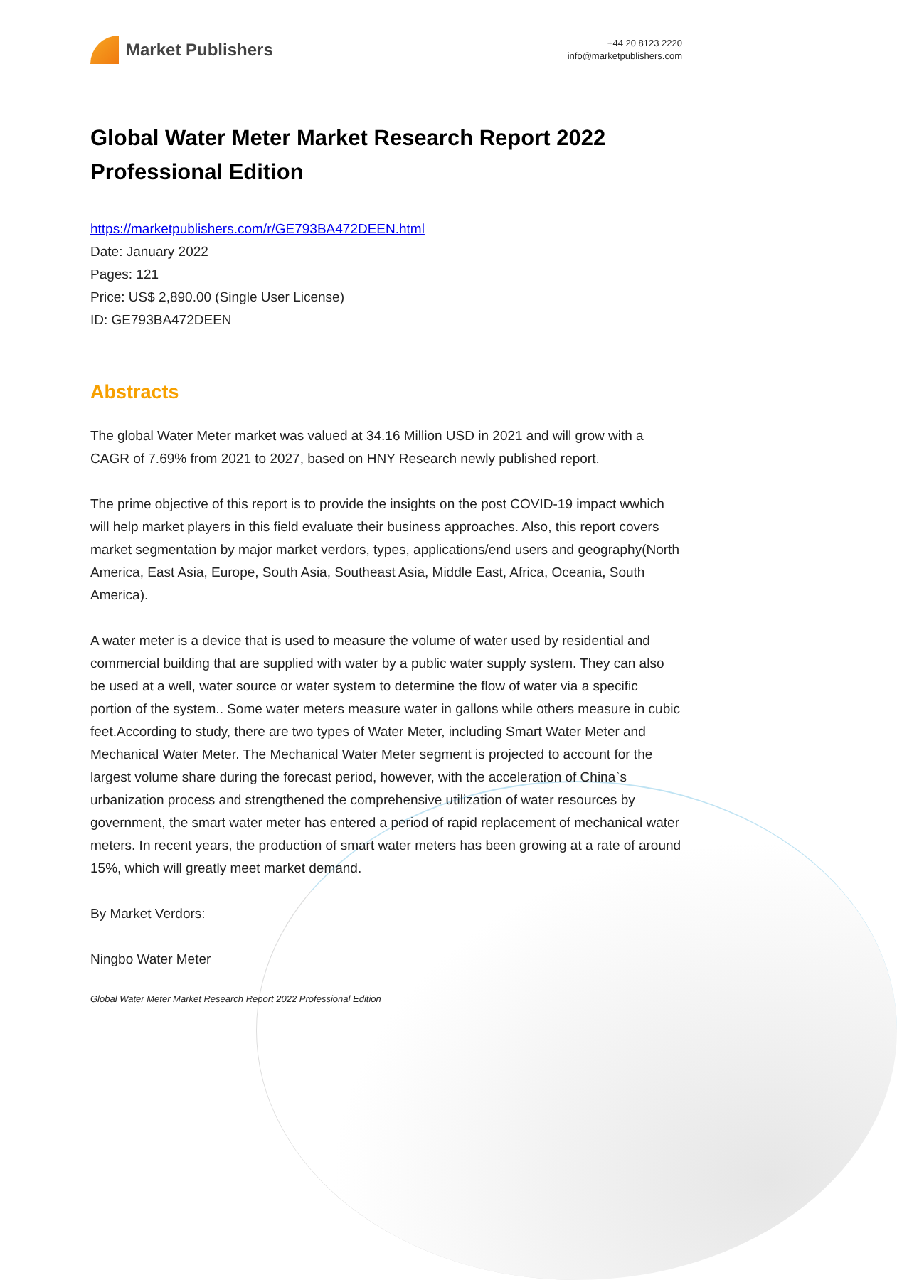Market Publishers
+44 20 8123 2220
info@marketpublishers.com
Global Water Meter Market Research Report 2022 Professional Edition
https://marketpublishers.com/r/GE793BA472DEEN.html
Date: January 2022
Pages: 121
Price: US$ 2,890.00 (Single User License)
ID: GE793BA472DEEN
Abstracts
The global Water Meter market was valued at 34.16 Million USD in 2021 and will grow with a CAGR of 7.69% from 2021 to 2027, based on HNY Research newly published report.
The prime objective of this report is to provide the insights on the post COVID-19 impact wwhich will help market players in this field evaluate their business approaches. Also, this report covers market segmentation by major market verdors, types, applications/end users and geography(North America, East Asia, Europe, South Asia, Southeast Asia, Middle East, Africa, Oceania, South America).
A water meter is a device that is used to measure the volume of water used by residential and commercial building that are supplied with water by a public water supply system. They can also be used at a well, water source or water system to determine the flow of water via a specific portion of the system.. Some water meters measure water in gallons while others measure in cubic feet.According to study, there are two types of Water Meter, including Smart Water Meter and Mechanical Water Meter. The Mechanical Water Meter segment is projected to account for the largest volume share during the forecast period, however, with the acceleration of China`s urbanization process and strengthened the comprehensive utilization of water resources by government, the smart water meter has entered a period of rapid replacement of mechanical water meters. In recent years, the production of smart water meters has been growing at a rate of around 15%, which will greatly meet market demand.
By Market Verdors:
Ningbo Water Meter
Global Water Meter Market Research Report 2022 Professional Edition